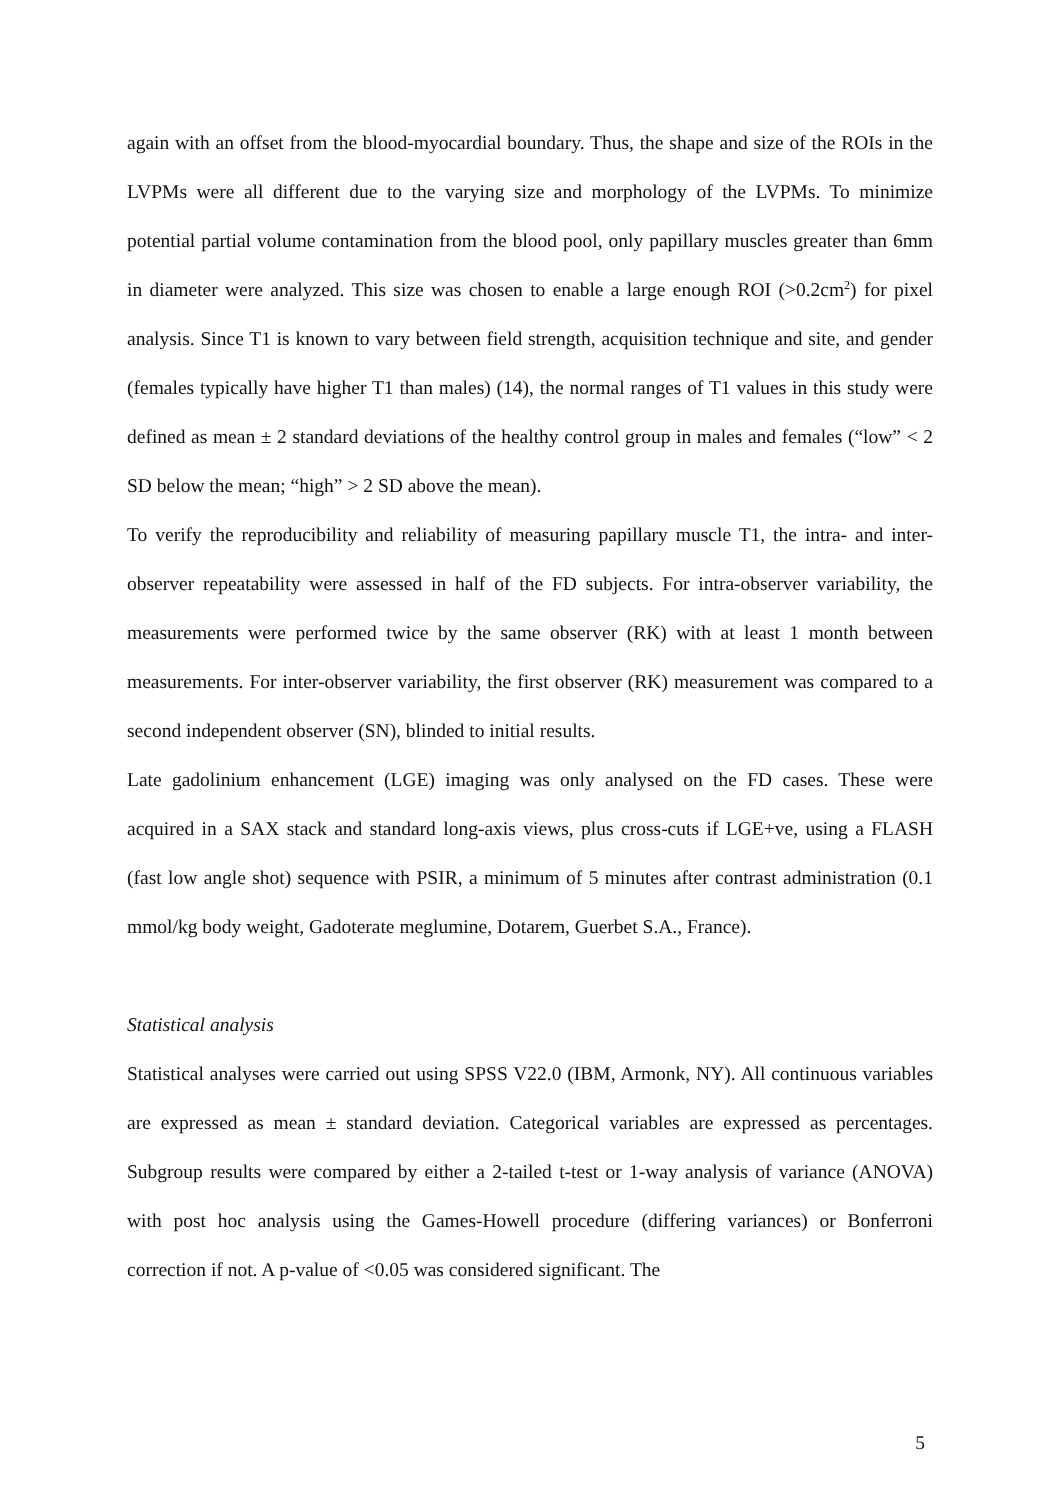again with an offset from the blood-myocardial boundary. Thus, the shape and size of the ROIs in the LVPMs were all different due to the varying size and morphology of the LVPMs. To minimize potential partial volume contamination from the blood pool, only papillary muscles greater than 6mm in diameter were analyzed. This size was chosen to enable a large enough ROI (>0.2cm<sup>2</sup>) for pixel analysis. Since T1 is known to vary between field strength, acquisition technique and site, and gender (females typically have higher T1 than males) (14), the normal ranges of T1 values in this study were defined as mean ± 2 standard deviations of the healthy control group in males and females (“low” < 2 SD below the mean; “high” > 2 SD above the mean).
To verify the reproducibility and reliability of measuring papillary muscle T1, the intra- and inter-observer repeatability were assessed in half of the FD subjects. For intra-observer variability, the measurements were performed twice by the same observer (RK) with at least 1 month between measurements. For inter-observer variability, the first observer (RK) measurement was compared to a second independent observer (SN), blinded to initial results.
Late gadolinium enhancement (LGE) imaging was only analysed on the FD cases. These were acquired in a SAX stack and standard long-axis views, plus cross-cuts if LGE+ve, using a FLASH (fast low angle shot) sequence with PSIR, a minimum of 5 minutes after contrast administration (0.1 mmol/kg body weight, Gadoterate meglumine, Dotarem, Guerbet S.A., France).
Statistical analysis
Statistical analyses were carried out using SPSS V22.0 (IBM, Armonk, NY). All continuous variables are expressed as mean ± standard deviation. Categorical variables are expressed as percentages. Subgroup results were compared by either a 2-tailed t-test or 1-way analysis of variance (ANOVA) with post hoc analysis using the Games-Howell procedure (differing variances) or Bonferroni correction if not. A p-value of <0.05 was considered significant. The
5